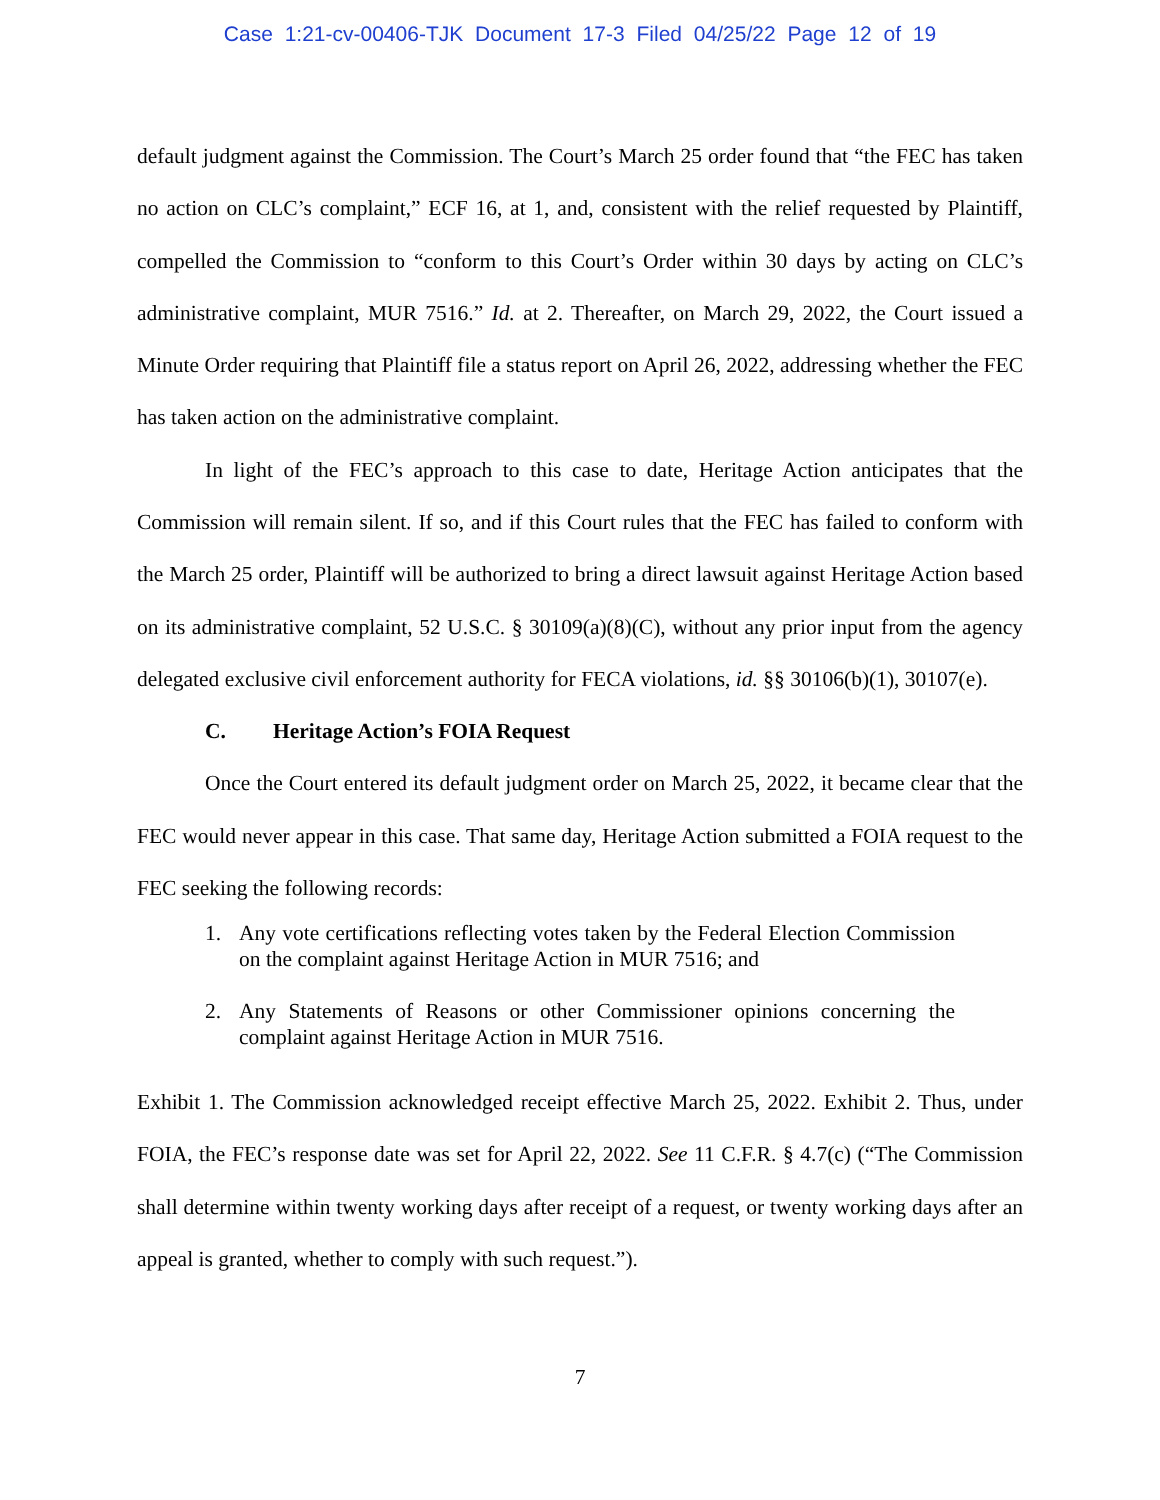Case 1:21-cv-00406-TJK Document 17-3 Filed 04/25/22 Page 12 of 19
default judgment against the Commission. The Court’s March 25 order found that “the FEC has taken no action on CLC’s complaint,” ECF 16, at 1, and, consistent with the relief requested by Plaintiff, compelled the Commission to “conform to this Court’s Order within 30 days by acting on CLC’s administrative complaint, MUR 7516.” Id. at 2. Thereafter, on March 29, 2022, the Court issued a Minute Order requiring that Plaintiff file a status report on April 26, 2022, addressing whether the FEC has taken action on the administrative complaint.
In light of the FEC’s approach to this case to date, Heritage Action anticipates that the Commission will remain silent. If so, and if this Court rules that the FEC has failed to conform with the March 25 order, Plaintiff will be authorized to bring a direct lawsuit against Heritage Action based on its administrative complaint, 52 U.S.C. § 30109(a)(8)(C), without any prior input from the agency delegated exclusive civil enforcement authority for FECA violations, id. §§ 30106(b)(1), 30107(e).
C. Heritage Action’s FOIA Request
Once the Court entered its default judgment order on March 25, 2022, it became clear that the FEC would never appear in this case. That same day, Heritage Action submitted a FOIA request to the FEC seeking the following records:
1. Any vote certifications reflecting votes taken by the Federal Election Commission on the complaint against Heritage Action in MUR 7516; and
2. Any Statements of Reasons or other Commissioner opinions concerning the complaint against Heritage Action in MUR 7516.
Exhibit 1. The Commission acknowledged receipt effective March 25, 2022. Exhibit 2. Thus, under FOIA, the FEC’s response date was set for April 22, 2022. See 11 C.F.R. § 4.7(c) (“The Commission shall determine within twenty working days after receipt of a request, or twenty working days after an appeal is granted, whether to comply with such request.”).
7